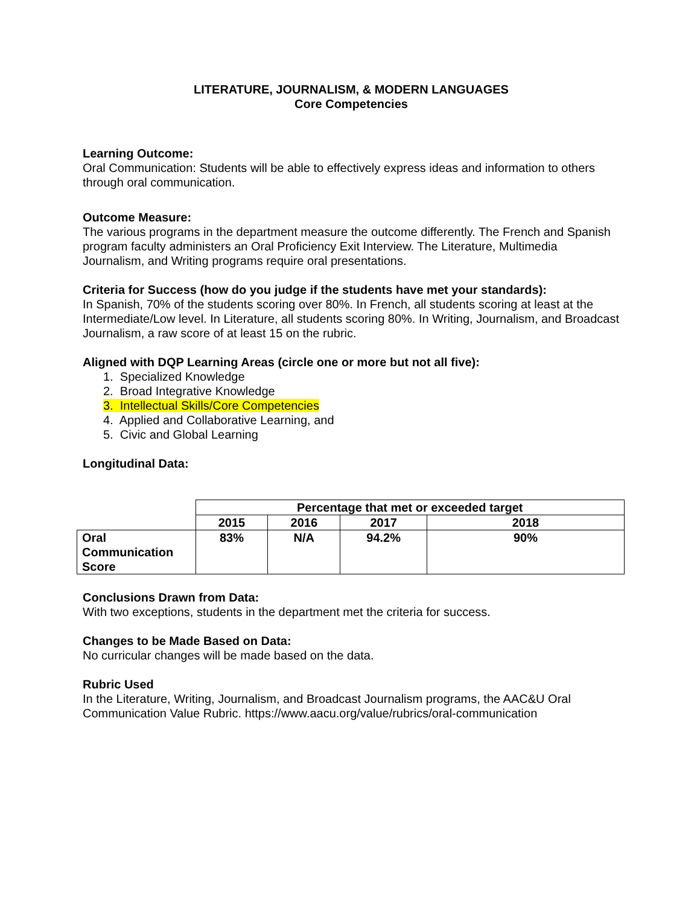LITERATURE, JOURNALISM, & MODERN LANGUAGES
Core Competencies
Learning Outcome:
Oral Communication: Students will be able to effectively express ideas and information to others through oral communication.
Outcome Measure:
The various programs in the department measure the outcome differently. The French and Spanish program faculty administers an Oral Proficiency Exit Interview. The Literature, Multimedia Journalism, and Writing programs require oral presentations.
Criteria for Success (how do you judge if the students have met your standards):
In Spanish, 70% of the students scoring over 80%. In French, all students scoring at least at the Intermediate/Low level. In Literature, all students scoring 80%. In Writing, Journalism, and Broadcast Journalism, a raw score of at least 15 on the rubric.
Aligned with DQP Learning Areas (circle one or more but not all five):
1. Specialized Knowledge
2. Broad Integrative Knowledge
3. Intellectual Skills/Core Competencies
4. Applied and Collaborative Learning, and
5. Civic and Global Learning
Longitudinal Data:
| | Percentage that met or exceeded target | | | |
| --- | --- | --- | --- | --- |
| | 2015 | 2016 | 2017 | 2018 |
| Oral Communication Score | 83% | N/A | 94.2% | 90% |
Conclusions Drawn from Data:
With two exceptions, students in the department met the criteria for success.
Changes to be Made Based on Data:
No curricular changes will be made based on the data.
Rubric Used
In the Literature, Writing, Journalism, and Broadcast Journalism programs, the AAC&U Oral Communication Value Rubric. https://www.aacu.org/value/rubrics/oral-communication